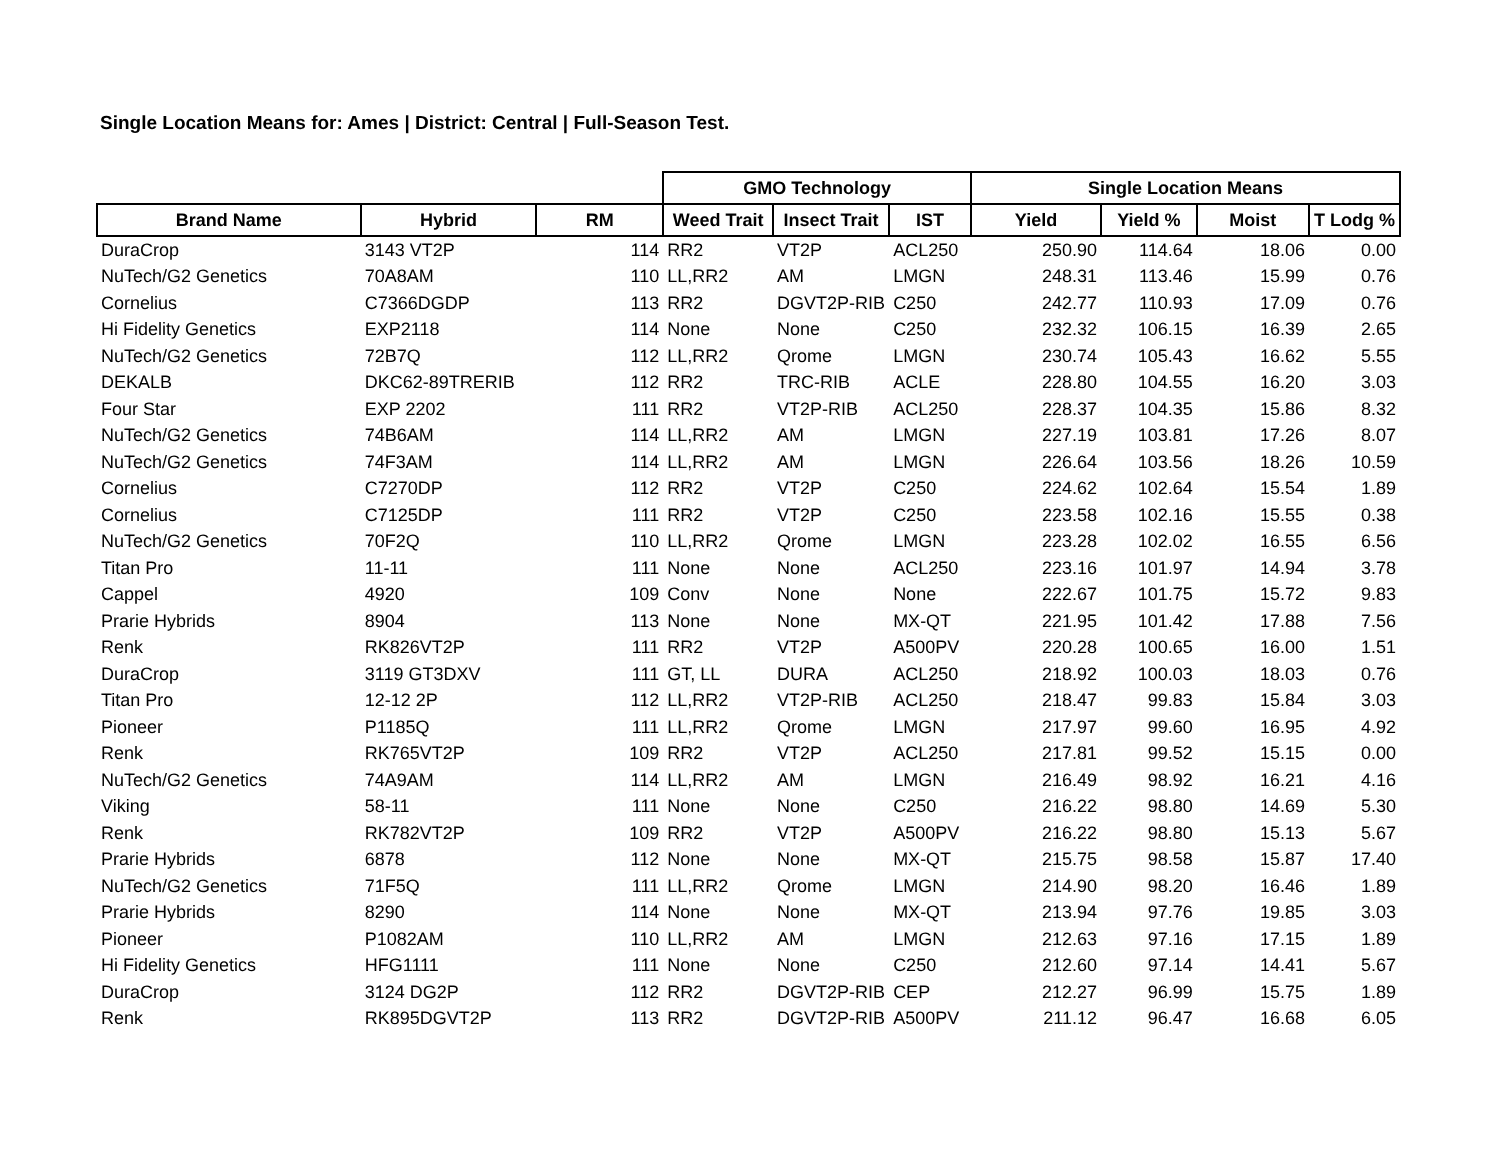Single Location Means for: Ames | District: Central | Full-Season Test.
| | | | GMO Technology | | | Single Location Means | | | |
| --- | --- | --- | --- | --- | --- | --- | --- | --- | --- |
| Brand Name | Hybrid | RM | Weed Trait | Insect Trait | IST | Yield | Yield % | Moist | T Lodg % |
| DuraCrop | 3143 VT2P | 114 | RR2 | VT2P | ACL250 | 250.90 | 114.64 | 18.06 | 0.00 |
| NuTech/G2 Genetics | 70A8AM | 110 | LL,RR2 | AM | LMGN | 248.31 | 113.46 | 15.99 | 0.76 |
| Cornelius | C7366DGDP | 113 | RR2 | DGVT2P-RIB | C250 | 242.77 | 110.93 | 17.09 | 0.76 |
| Hi Fidelity Genetics | EXP2118 | 114 | None | None | C250 | 232.32 | 106.15 | 16.39 | 2.65 |
| NuTech/G2 Genetics | 72B7Q | 112 | LL,RR2 | Qrome | LMGN | 230.74 | 105.43 | 16.62 | 5.55 |
| DEKALB | DKC62-89TRERIB | 112 | RR2 | TRC-RIB | ACLE | 228.80 | 104.55 | 16.20 | 3.03 |
| Four Star | EXP 2202 | 111 | RR2 | VT2P-RIB | ACL250 | 228.37 | 104.35 | 15.86 | 8.32 |
| NuTech/G2 Genetics | 74B6AM | 114 | LL,RR2 | AM | LMGN | 227.19 | 103.81 | 17.26 | 8.07 |
| NuTech/G2 Genetics | 74F3AM | 114 | LL,RR2 | AM | LMGN | 226.64 | 103.56 | 18.26 | 10.59 |
| Cornelius | C7270DP | 112 | RR2 | VT2P | C250 | 224.62 | 102.64 | 15.54 | 1.89 |
| Cornelius | C7125DP | 111 | RR2 | VT2P | C250 | 223.58 | 102.16 | 15.55 | 0.38 |
| NuTech/G2 Genetics | 70F2Q | 110 | LL,RR2 | Qrome | LMGN | 223.28 | 102.02 | 16.55 | 6.56 |
| Titan Pro | 11-11 | 111 | None | None | ACL250 | 223.16 | 101.97 | 14.94 | 3.78 |
| Cappel | 4920 | 109 | Conv | None | None | 222.67 | 101.75 | 15.72 | 9.83 |
| Prarie Hybrids | 8904 | 113 | None | None | MX-QT | 221.95 | 101.42 | 17.88 | 7.56 |
| Renk | RK826VT2P | 111 | RR2 | VT2P | A500PV | 220.28 | 100.65 | 16.00 | 1.51 |
| DuraCrop | 3119 GT3DXV | 111 | GT, LL | DURA | ACL250 | 218.92 | 100.03 | 18.03 | 0.76 |
| Titan Pro | 12-12 2P | 112 | LL,RR2 | VT2P-RIB | ACL250 | 218.47 | 99.83 | 15.84 | 3.03 |
| Pioneer | P1185Q | 111 | LL,RR2 | Qrome | LMGN | 217.97 | 99.60 | 16.95 | 4.92 |
| Renk | RK765VT2P | 109 | RR2 | VT2P | ACL250 | 217.81 | 99.52 | 15.15 | 0.00 |
| NuTech/G2 Genetics | 74A9AM | 114 | LL,RR2 | AM | LMGN | 216.49 | 98.92 | 16.21 | 4.16 |
| Viking | 58-11 | 111 | None | None | C250 | 216.22 | 98.80 | 14.69 | 5.30 |
| Renk | RK782VT2P | 109 | RR2 | VT2P | A500PV | 216.22 | 98.80 | 15.13 | 5.67 |
| Prarie Hybrids | 6878 | 112 | None | None | MX-QT | 215.75 | 98.58 | 15.87 | 17.40 |
| NuTech/G2 Genetics | 71F5Q | 111 | LL,RR2 | Qrome | LMGN | 214.90 | 98.20 | 16.46 | 1.89 |
| Prarie Hybrids | 8290 | 114 | None | None | MX-QT | 213.94 | 97.76 | 19.85 | 3.03 |
| Pioneer | P1082AM | 110 | LL,RR2 | AM | LMGN | 212.63 | 97.16 | 17.15 | 1.89 |
| Hi Fidelity Genetics | HFG1111 | 111 | None | None | C250 | 212.60 | 97.14 | 14.41 | 5.67 |
| DuraCrop | 3124 DG2P | 112 | RR2 | DGVT2P-RIB | CEP | 212.27 | 96.99 | 15.75 | 1.89 |
| Renk | RK895DGVT2P | 113 | RR2 | DGVT2P-RIB | A500PV | 211.12 | 96.47 | 16.68 | 6.05 |